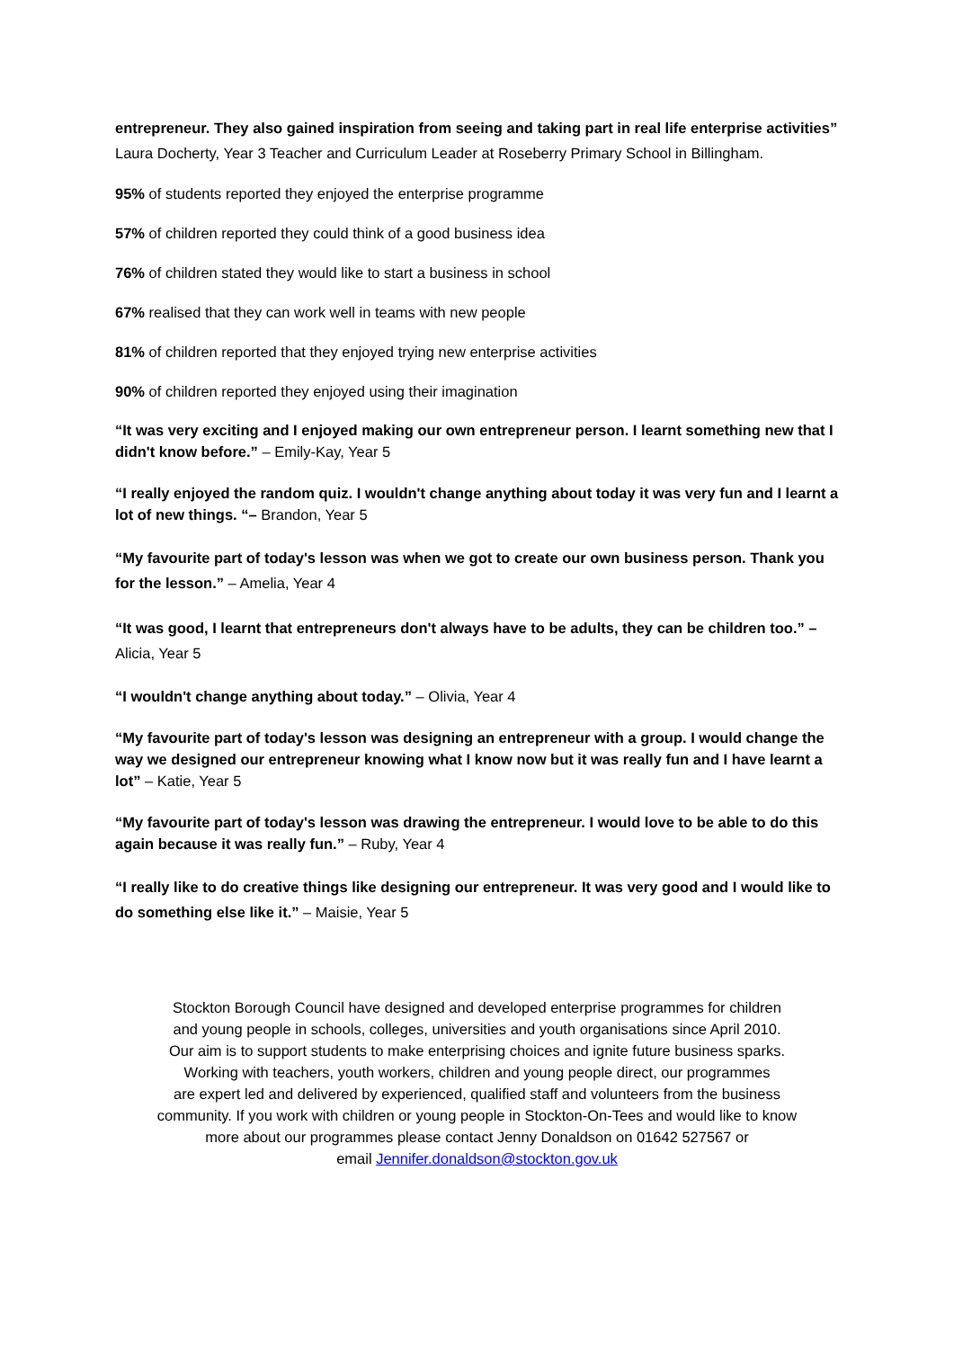entrepreneur. They also gained inspiration from seeing and taking part in real life enterprise activities” Laura Docherty, Year 3 Teacher and Curriculum Leader at Roseberry Primary School in Billingham.
95% of students reported they enjoyed the enterprise programme
57% of children reported they could think of a good business idea
76% of children stated they would like to start a business in school
67% realised that they can work well in teams with new people
81% of children reported that they enjoyed trying new enterprise activities
90% of children reported they enjoyed using their imagination
“It was very exciting and I enjoyed making our own entrepreneur person. I learnt something new that I didn't know before.” – Emily-Kay, Year 5
“I really enjoyed the random quiz. I wouldn't change anything about today it was very fun and I learnt a lot of new things. “– Brandon, Year 5
“My favourite part of today's lesson was when we got to create our own business person. Thank you for the lesson.” – Amelia, Year 4
“It was good, I learnt that entrepreneurs don't always have to be adults, they can be children too.” – Alicia, Year 5
“I wouldn't change anything about today.” – Olivia, Year 4
“My favourite part of today's lesson was designing an entrepreneur with a group. I would change the way we designed our entrepreneur knowing what I know now but it was really fun and I have learnt a lot” – Katie, Year 5
“My favourite part of today's lesson was drawing the entrepreneur. I would love to be able to do this again because it was really fun.” – Ruby, Year 4
“I really like to do creative things like designing our entrepreneur. It was very good and I would like to do something else like it.” – Maisie, Year 5
Stockton Borough Council have designed and developed enterprise programmes for children
and young people in schools, colleges, universities and youth organisations since April 2010.
Our aim is to support students to make enterprising choices and ignite future business sparks.
Working with teachers, youth workers, children and young people direct, our programmes
are expert led and delivered by experienced, qualified staff and volunteers from the business
community. If you work with children or young people in Stockton-On-Tees and would like to know
more about our programmes please contact Jenny Donaldson on 01642 527567 or
email Jennifer.donaldson@stockton.gov.uk